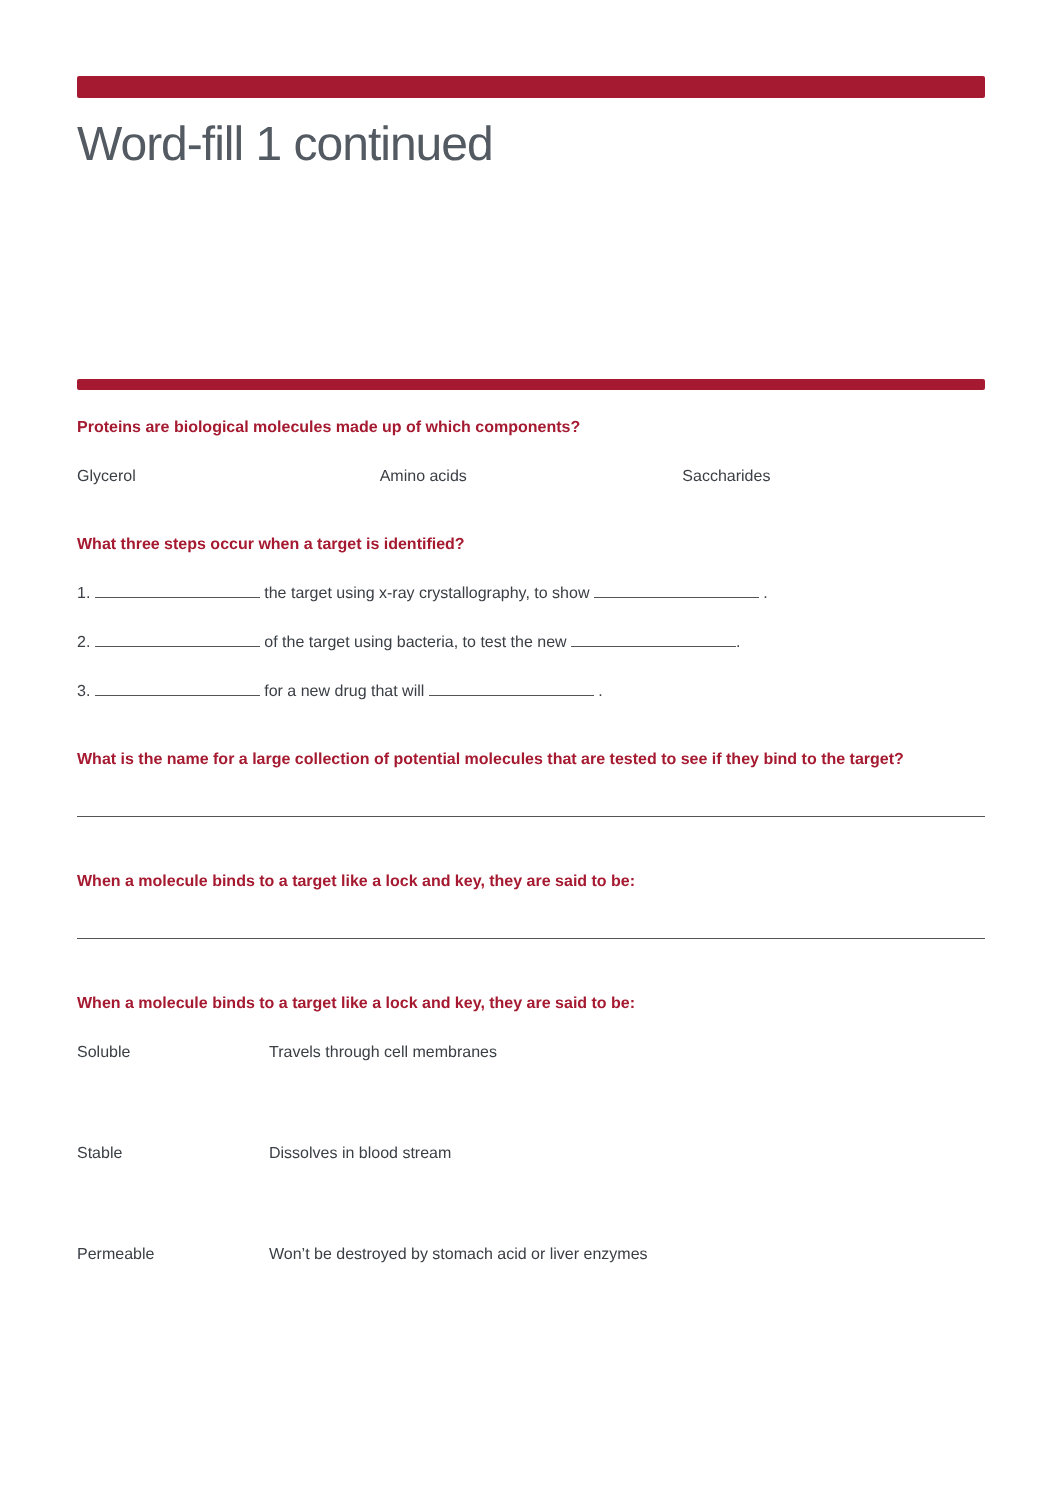Word-fill 1 continued
Proteins are biological molecules made up of which components?
Glycerol Amino acids Saccharides
What three steps occur when a target is identified?
1. the target using x-ray crystallography, to show .
2. of the target using bacteria, to test the new .
3. for a new drug that will .
What is the name for a large collection of potential molecules that are tested to see if they bind to the target?
When a molecule binds to a target like a lock and key, they are said to be:
When a molecule binds to a target like a lock and key, they are said to be:
Soluble Travels through cell membranes
Stable Dissolves in blood stream
Permeable Won’t be destroyed by stomach acid or liver enzymes